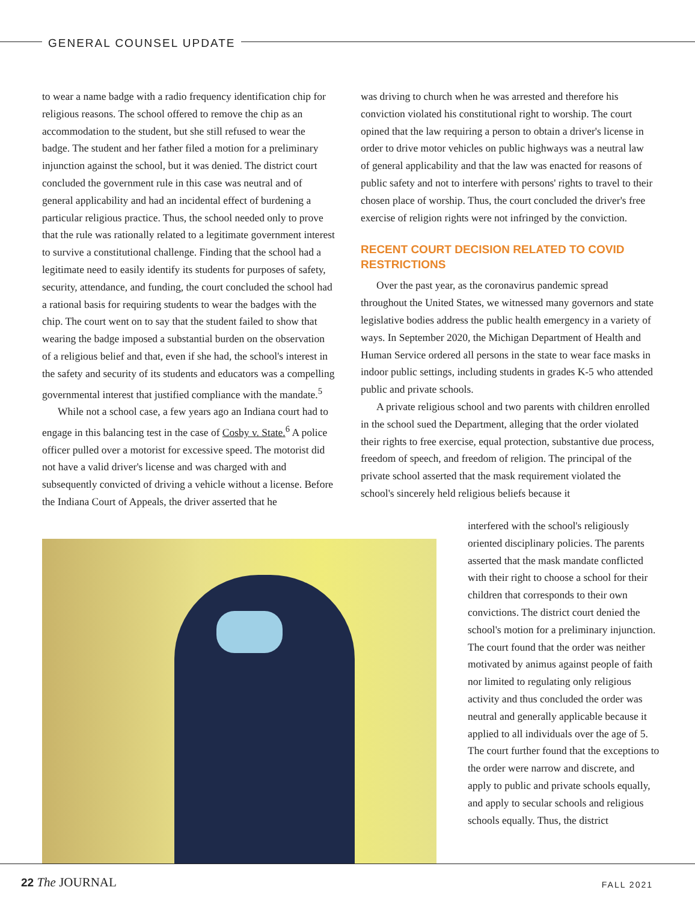GENERAL COUNSEL UPDATE
to wear a name badge with a radio frequency identification chip for religious reasons. The school offered to remove the chip as an accommodation to the student, but she still refused to wear the badge. The student and her father filed a motion for a preliminary injunction against the school, but it was denied. The district court concluded the government rule in this case was neutral and of general applicability and had an incidental effect of burdening a particular religious practice. Thus, the school needed only to prove that the rule was rationally related to a legitimate government interest to survive a constitutional challenge. Finding that the school had a legitimate need to easily identify its students for purposes of safety, security, attendance, and funding, the court concluded the school had a rational basis for requiring students to wear the badges with the chip. The court went on to say that the student failed to show that wearing the badge imposed a substantial burden on the observation of a religious belief and that, even if she had, the school's interest in the safety and security of its students and educators was a compelling governmental interest that justified compliance with the mandate.<sup>5</sup>
While not a school case, a few years ago an Indiana court had to engage in this balancing test in the case of Cosby v. State.<sup>6</sup> A police officer pulled over a motorist for excessive speed. The motorist did not have a valid driver's license and was charged with and subsequently convicted of driving a vehicle without a license. Before the Indiana Court of Appeals, the driver asserted that he
was driving to church when he was arrested and therefore his conviction violated his constitutional right to worship. The court opined that the law requiring a person to obtain a driver's license in order to drive motor vehicles on public highways was a neutral law of general applicability and that the law was enacted for reasons of public safety and not to interfere with persons' rights to travel to their chosen place of worship. Thus, the court concluded the driver's free exercise of religion rights were not infringed by the conviction.
RECENT COURT DECISION RELATED TO COVID RESTRICTIONS
Over the past year, as the coronavirus pandemic spread throughout the United States, we witnessed many governors and state legislative bodies address the public health emergency in a variety of ways. In September 2020, the Michigan Department of Health and Human Service ordered all persons in the state to wear face masks in indoor public settings, including students in grades K-5 who attended public and private schools.
A private religious school and two parents with children enrolled in the school sued the Department, alleging that the order violated their rights to free exercise, equal protection, substantive due process, freedom of speech, and freedom of religion. The principal of the private school asserted that the mask requirement violated the school's sincerely held religious beliefs because it
interfered with the school's religiously oriented disciplinary policies. The parents asserted that the mask mandate conflicted with their right to choose a school for their children that corresponds to their own convictions. The district court denied the school's motion for a preliminary injunction. The court found that the order was neither motivated by animus against people of faith nor limited to regulating only religious activity and thus concluded the order was neutral and generally applicable because it applied to all individuals over the age of 5. The court further found that the exceptions to the order were narrow and discrete, and apply to public and private schools equally, and apply to secular schools and religious schools equally. Thus, the district
22 The JOURNAL FALL 2021